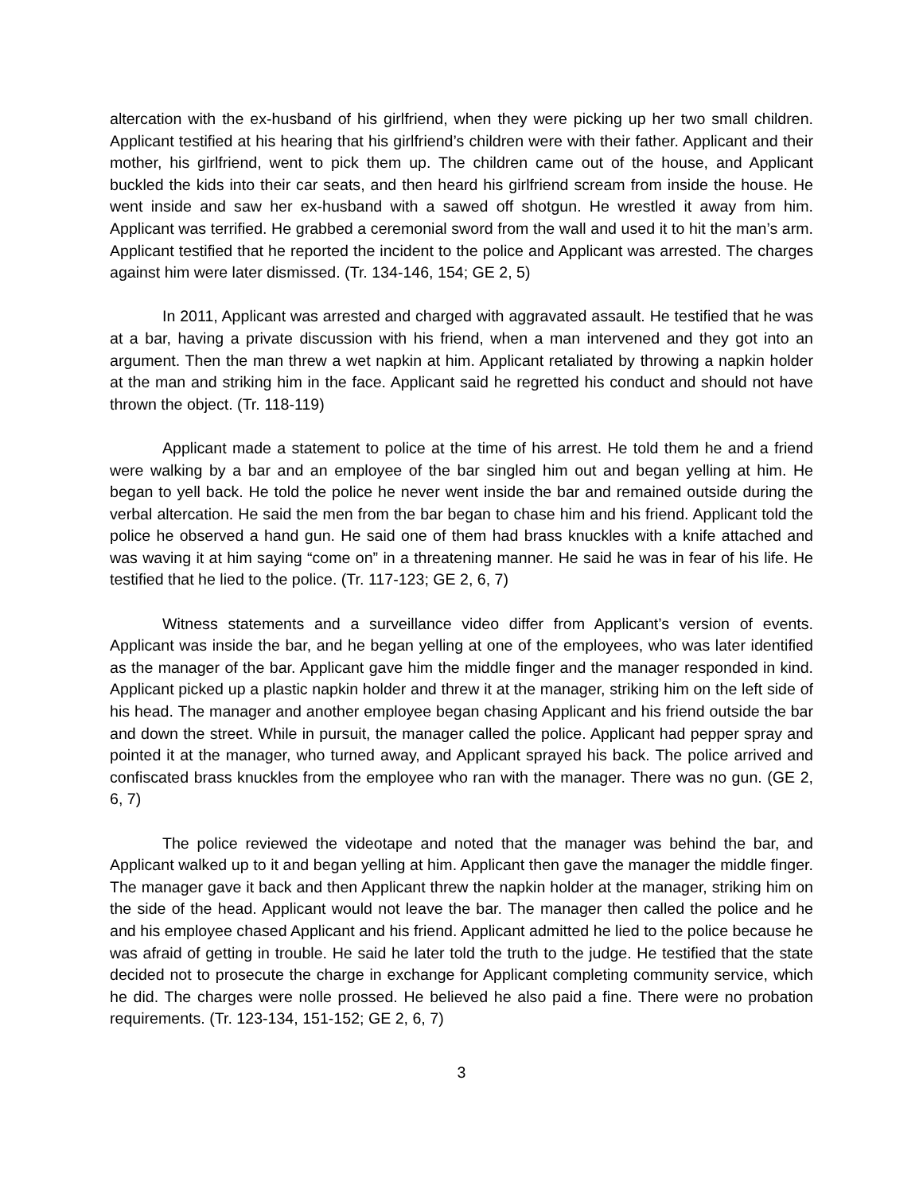altercation with the ex-husband of his girlfriend, when they were picking up her two small children. Applicant testified at his hearing that his girlfriend’s children were with their father. Applicant and their mother, his girlfriend, went to pick them up. The children came out of the house, and Applicant buckled the kids into their car seats, and then heard his girlfriend scream from inside the house. He went inside and saw her ex-husband with a sawed off shotgun. He wrestled it away from him. Applicant was terrified. He grabbed a ceremonial sword from the wall and used it to hit the man’s arm. Applicant testified that he reported the incident to the police and Applicant was arrested. The charges against him were later dismissed. (Tr. 134-146, 154; GE 2, 5)
In 2011, Applicant was arrested and charged with aggravated assault. He testified that he was at a bar, having a private discussion with his friend, when a man intervened and they got into an argument. Then the man threw a wet napkin at him. Applicant retaliated by throwing a napkin holder at the man and striking him in the face. Applicant said he regretted his conduct and should not have thrown the object. (Tr. 118-119)
Applicant made a statement to police at the time of his arrest. He told them he and a friend were walking by a bar and an employee of the bar singled him out and began yelling at him. He began to yell back. He told the police he never went inside the bar and remained outside during the verbal altercation. He said the men from the bar began to chase him and his friend. Applicant told the police he observed a hand gun. He said one of them had brass knuckles with a knife attached and was waving it at him saying “come on” in a threatening manner. He said he was in fear of his life. He testified that he lied to the police. (Tr. 117-123; GE 2, 6, 7)
Witness statements and a surveillance video differ from Applicant’s version of events. Applicant was inside the bar, and he began yelling at one of the employees, who was later identified as the manager of the bar. Applicant gave him the middle finger and the manager responded in kind. Applicant picked up a plastic napkin holder and threw it at the manager, striking him on the left side of his head. The manager and another employee began chasing Applicant and his friend outside the bar and down the street. While in pursuit, the manager called the police. Applicant had pepper spray and pointed it at the manager, who turned away, and Applicant sprayed his back. The police arrived and confiscated brass knuckles from the employee who ran with the manager. There was no gun. (GE 2, 6, 7)
The police reviewed the videotape and noted that the manager was behind the bar, and Applicant walked up to it and began yelling at him. Applicant then gave the manager the middle finger. The manager gave it back and then Applicant threw the napkin holder at the manager, striking him on the side of the head. Applicant would not leave the bar. The manager then called the police and he and his employee chased Applicant and his friend. Applicant admitted he lied to the police because he was afraid of getting in trouble. He said he later told the truth to the judge. He testified that the state decided not to prosecute the charge in exchange for Applicant completing community service, which he did. The charges were nolle prossed. He believed he also paid a fine. There were no probation requirements. (Tr. 123-134, 151-152; GE 2, 6, 7)
3